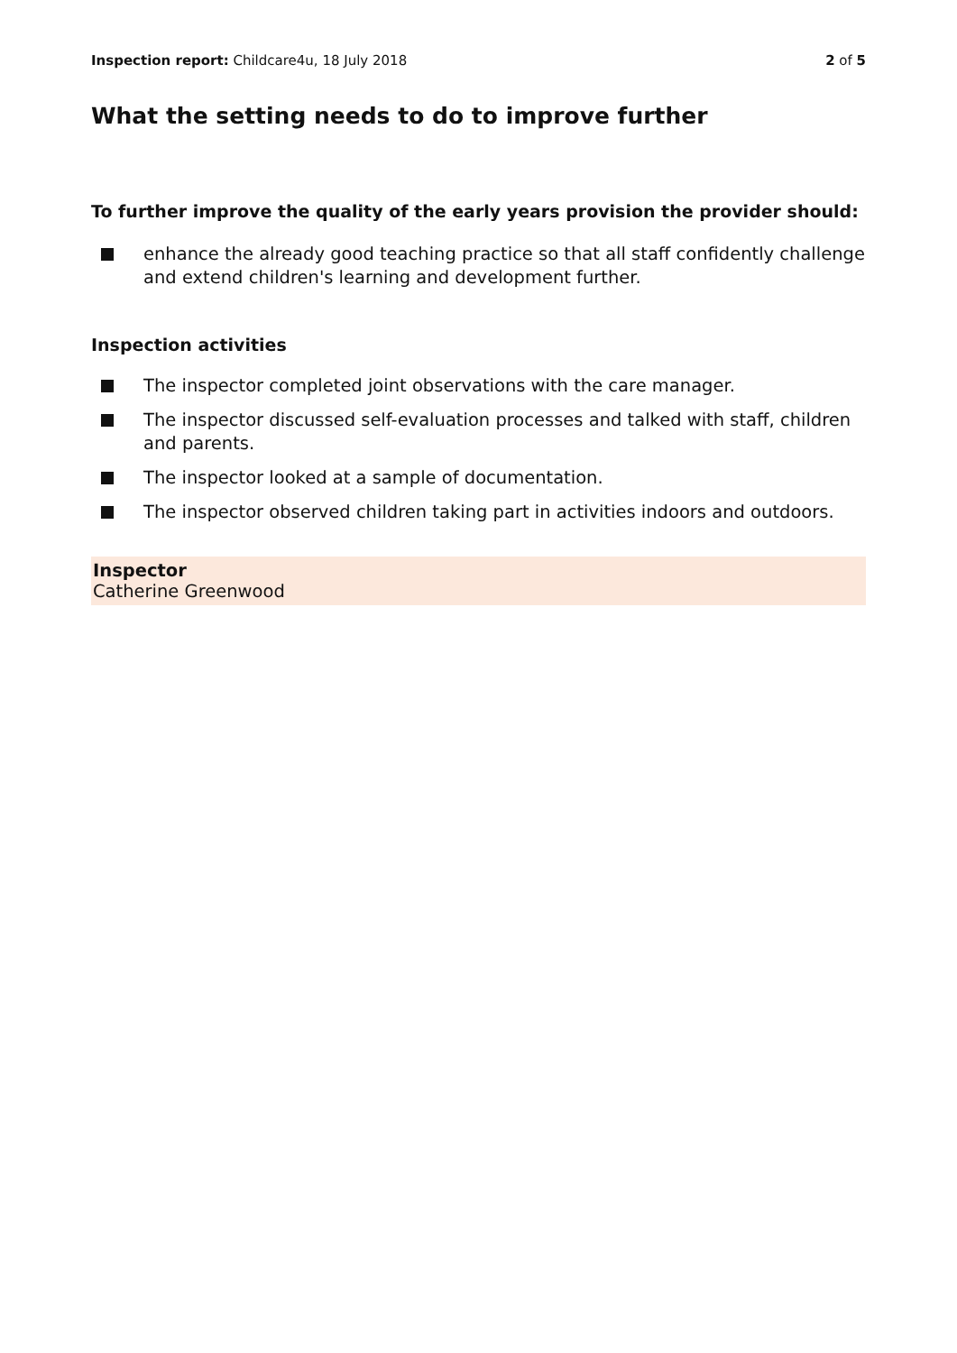Inspection report: Childcare4u, 18 July 2018 2 of 5
What the setting needs to do to improve further
To further improve the quality of the early years provision the provider should:
enhance the already good teaching practice so that all staff confidently challenge and extend children's learning and development further.
Inspection activities
The inspector completed joint observations with the care manager.
The inspector discussed self-evaluation processes and talked with staff, children and parents.
The inspector looked at a sample of documentation.
The inspector observed children taking part in activities indoors and outdoors.
Inspector
Catherine Greenwood